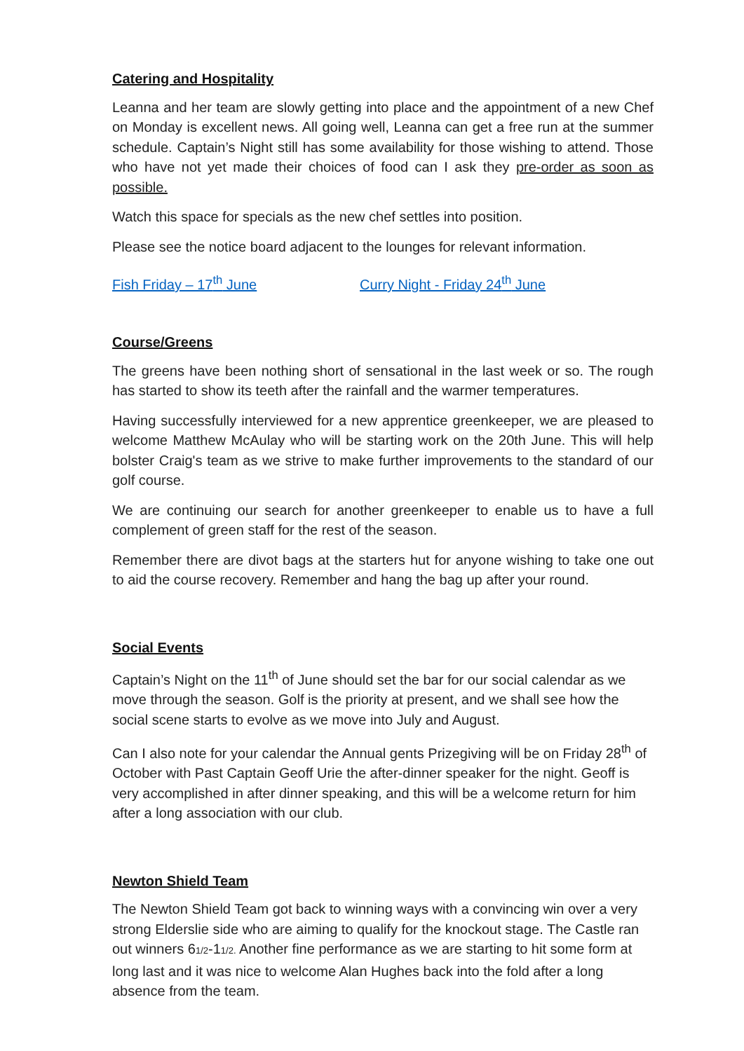Catering and Hospitality
Leanna and her team are slowly getting into place and the appointment of a new Chef on Monday is excellent news. All going well, Leanna can get a free run at the summer schedule. Captain’s Night still has some availability for those wishing to attend. Those who have not yet made their choices of food can I ask they pre-order as soon as possible.
Watch this space for specials as the new chef settles into position.
Please see the notice board adjacent to the lounges for relevant information.
Fish Friday – 17<sup>th</sup> June Curry Night - Friday 24<sup>th</sup> June
Course/Greens
The greens have been nothing short of sensational in the last week or so. The rough has started to show its teeth after the rainfall and the warmer temperatures.
Having successfully interviewed for a new apprentice greenkeeper, we are pleased to welcome Matthew McAulay who will be starting work on the 20th June. This will help bolster Craig's team as we strive to make further improvements to the standard of our golf course.
We are continuing our search for another greenkeeper to enable us to have a full complement of green staff for the rest of the season.
Remember there are divot bags at the starters hut for anyone wishing to take one out to aid the course recovery. Remember and hang the bag up after your round.
Social Events
Captain’s Night on the 11<sup>th</sup> of June should set the bar for our social calendar as we move through the season. Golf is the priority at present, and we shall see how the social scene starts to evolve as we move into July and August.
Can I also note for your calendar the Annual gents Prizegiving will be on Friday 28<sup>th</sup> of October with Past Captain Geoff Urie the after-dinner speaker for the night. Geoff is very accomplished in after dinner speaking, and this will be a welcome return for him after a long association with our club.
Newton Shield Team
The Newton Shield Team got back to winning ways with a convincing win over a very strong Elderslie side who are aiming to qualify for the knockout stage. The Castle ran out winners 61/2-11/2. Another fine performance as we are starting to hit some form at long last and it was nice to welcome Alan Hughes back into the fold after a long absence from the team.